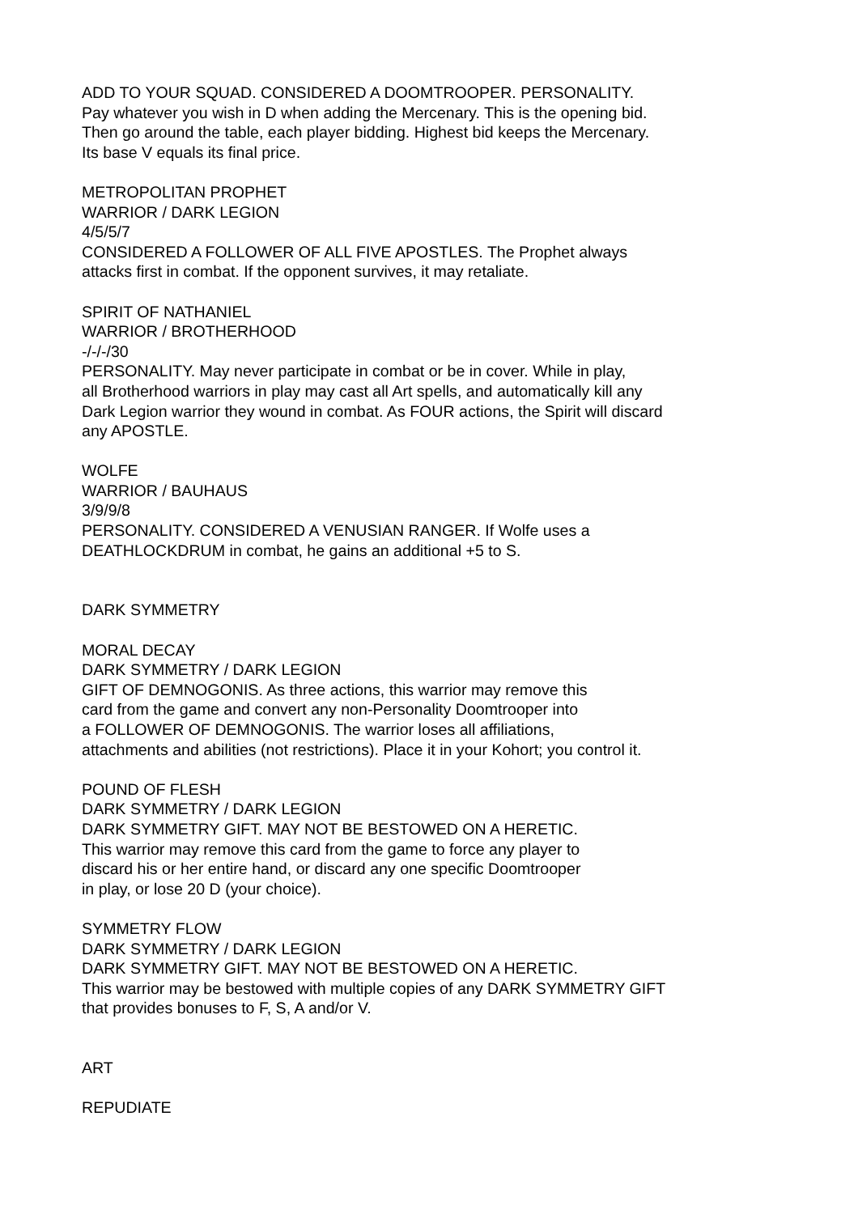ADD TO YOUR SQUAD. CONSIDERED A DOOMTROOPER. PERSONALITY.
Pay whatever you wish in D when adding the Mercenary. This is the opening bid.
Then go around the table, each player bidding. Highest bid keeps the Mercenary.
Its base V equals its final price.
METROPOLITAN PROPHET
WARRIOR / DARK LEGION
4/5/5/7
CONSIDERED A FOLLOWER OF ALL FIVE APOSTLES. The Prophet always
attacks first in combat. If the opponent survives, it may retaliate.
SPIRIT OF NATHANIEL
WARRIOR / BROTHERHOOD
-/-/-/30
PERSONALITY. May never participate in combat or be in cover. While in play,
all Brotherhood warriors in play may cast all Art spells, and automatically kill any
Dark Legion warrior they wound in combat. As FOUR actions, the Spirit will discard
any APOSTLE.
WOLFE
WARRIOR / BAUHAUS
3/9/9/8
PERSONALITY. CONSIDERED A VENUSIAN RANGER. If Wolfe uses a
DEATHLOCKDRUM in combat, he gains an additional +5 to S.
DARK SYMMETRY
MORAL DECAY
DARK SYMMETRY / DARK LEGION
GIFT OF DEMNOGONIS. As three actions, this warrior may remove this
card from the game and convert any non-Personality Doomtrooper into
a FOLLOWER OF DEMNOGONIS. The warrior loses all affiliations,
attachments and abilities (not restrictions). Place it in your Kohort; you control it.
POUND OF FLESH
DARK SYMMETRY / DARK LEGION
DARK SYMMETRY GIFT. MAY NOT BE BESTOWED ON A HERETIC.
This warrior may remove this card from the game to force any player to
discard his or her entire hand, or discard any one specific Doomtrooper
in play, or lose 20 D (your choice).
SYMMETRY FLOW
DARK SYMMETRY / DARK LEGION
DARK SYMMETRY GIFT. MAY NOT BE BESTOWED ON A HERETIC.
This warrior may be bestowed with multiple copies of any DARK SYMMETRY GIFT
that provides bonuses to F, S, A and/or V.
ART
REPUDIATE